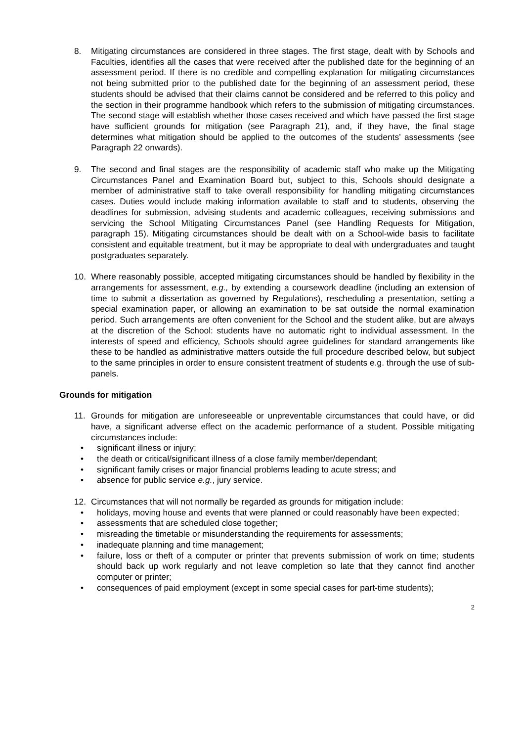8. Mitigating circumstances are considered in three stages. The first stage, dealt with by Schools and Faculties, identifies all the cases that were received after the published date for the beginning of an assessment period. If there is no credible and compelling explanation for mitigating circumstances not being submitted prior to the published date for the beginning of an assessment period, these students should be advised that their claims cannot be considered and be referred to this policy and the section in their programme handbook which refers to the submission of mitigating circumstances. The second stage will establish whether those cases received and which have passed the first stage have sufficient grounds for mitigation (see Paragraph 21), and, if they have, the final stage determines what mitigation should be applied to the outcomes of the students’ assessments (see Paragraph 22 onwards).
9. The second and final stages are the responsibility of academic staff who make up the Mitigating Circumstances Panel and Examination Board but, subject to this, Schools should designate a member of administrative staff to take overall responsibility for handling mitigating circumstances cases. Duties would include making information available to staff and to students, observing the deadlines for submission, advising students and academic colleagues, receiving submissions and servicing the School Mitigating Circumstances Panel (see Handling Requests for Mitigation, paragraph 15). Mitigating circumstances should be dealt with on a School-wide basis to facilitate consistent and equitable treatment, but it may be appropriate to deal with undergraduates and taught postgraduates separately.
10. Where reasonably possible, accepted mitigating circumstances should be handled by flexibility in the arrangements for assessment, e.g., by extending a coursework deadline (including an extension of time to submit a dissertation as governed by Regulations), rescheduling a presentation, setting a special examination paper, or allowing an examination to be sat outside the normal examination period. Such arrangements are often convenient for the School and the student alike, but are always at the discretion of the School: students have no automatic right to individual assessment. In the interests of speed and efficiency, Schools should agree guidelines for standard arrangements like these to be handled as administrative matters outside the full procedure described below, but subject to the same principles in order to ensure consistent treatment of students e.g. through the use of sub-panels.
Grounds for mitigation
11. Grounds for mitigation are unforeseeable or unpreventable circumstances that could have, or did have, a significant adverse effect on the academic performance of a student. Possible mitigating circumstances include:
• significant illness or injury;
• the death or critical/significant illness of a close family member/dependant;
• significant family crises or major financial problems leading to acute stress; and
• absence for public service e.g., jury service.
12. Circumstances that will not normally be regarded as grounds for mitigation include:
• holidays, moving house and events that were planned or could reasonably have been expected;
• assessments that are scheduled close together;
• misreading the timetable or misunderstanding the requirements for assessments;
• inadequate planning and time management;
• failure, loss or theft of a computer or printer that prevents submission of work on time; students should back up work regularly and not leave completion so late that they cannot find another computer or printer;
• consequences of paid employment (except in some special cases for part-time students);
2